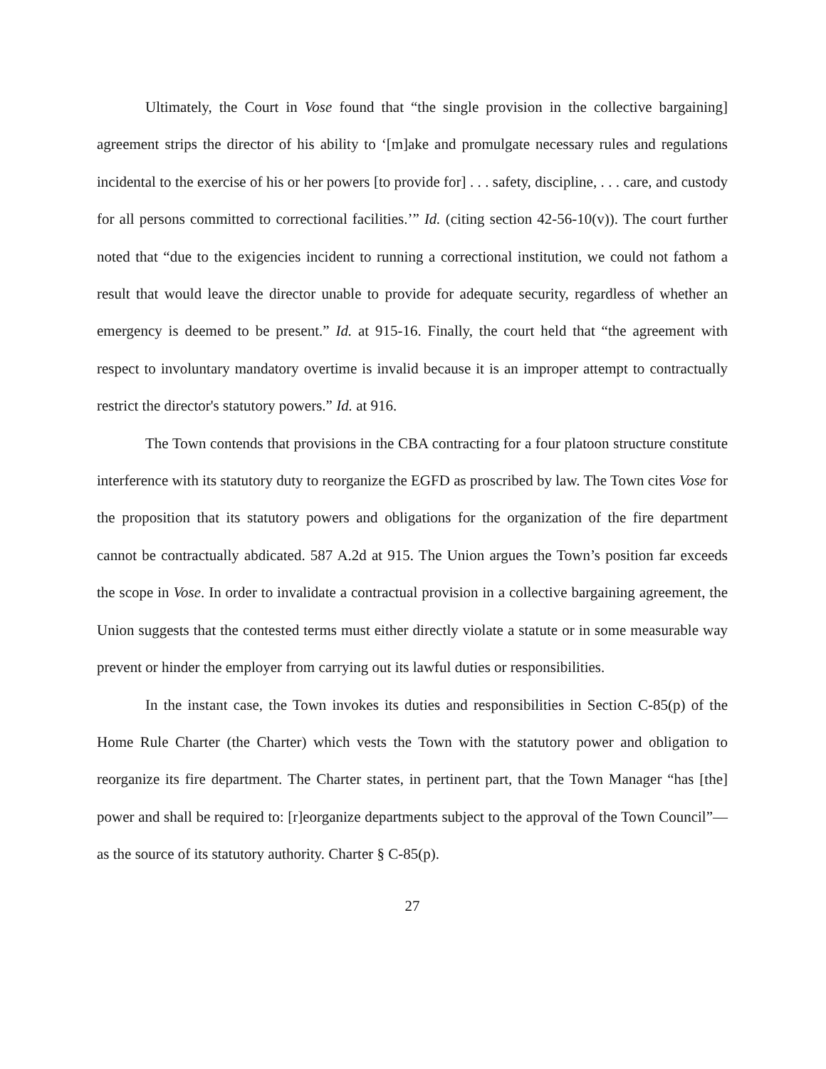Ultimately, the Court in Vose found that “the single provision in the collective bargaining] agreement strips the director of his ability to ‘[m]ake and promulgate necessary rules and regulations incidental to the exercise of his or her powers [to provide for] . . . safety, discipline, . . . care, and custody for all persons committed to correctional facilities.’” Id. (citing section 42-56-10(v)). The court further noted that “due to the exigencies incident to running a correctional institution, we could not fathom a result that would leave the director unable to provide for adequate security, regardless of whether an emergency is deemed to be present.” Id. at 915-16. Finally, the court held that “the agreement with respect to involuntary mandatory overtime is invalid because it is an improper attempt to contractually restrict the director's statutory powers.” Id. at 916.
The Town contends that provisions in the CBA contracting for a four platoon structure constitute interference with its statutory duty to reorganize the EGFD as proscribed by law. The Town cites Vose for the proposition that its statutory powers and obligations for the organization of the fire department cannot be contractually abdicated. 587 A.2d at 915. The Union argues the Town’s position far exceeds the scope in Vose. In order to invalidate a contractual provision in a collective bargaining agreement, the Union suggests that the contested terms must either directly violate a statute or in some measurable way prevent or hinder the employer from carrying out its lawful duties or responsibilities.
In the instant case, the Town invokes its duties and responsibilities in Section C-85(p) of the Home Rule Charter (the Charter) which vests the Town with the statutory power and obligation to reorganize its fire department. The Charter states, in pertinent part, that the Town Manager “has [the] power and shall be required to: [r]eorganize departments subject to the approval of the Town Council”—as the source of its statutory authority. Charter § C-85(p).
27